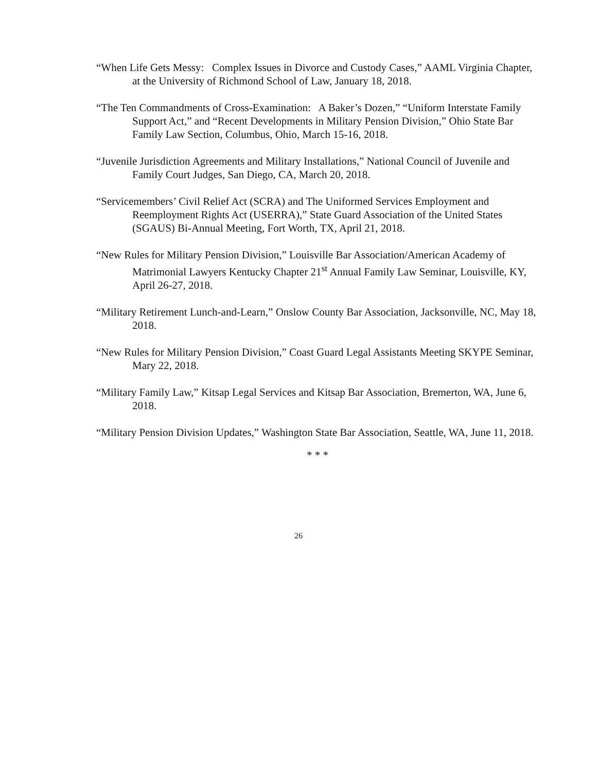“When Life Gets Messy: Complex Issues in Divorce and Custody Cases,” AAML Virginia Chapter, at the University of Richmond School of Law, January 18, 2018.
“The Ten Commandments of Cross-Examination: A Baker’s Dozen,” “Uniform Interstate Family Support Act,” and “Recent Developments in Military Pension Division,” Ohio State Bar Family Law Section, Columbus, Ohio, March 15-16, 2018.
“Juvenile Jurisdiction Agreements and Military Installations,” National Council of Juvenile and Family Court Judges, San Diego, CA, March 20, 2018.
“Servicemembers’ Civil Relief Act (SCRA) and The Uniformed Services Employment and Reemployment Rights Act (USERRA),” State Guard Association of the United States (SGAUS) Bi-Annual Meeting, Fort Worth, TX, April 21, 2018.
“New Rules for Military Pension Division,” Louisville Bar Association/American Academy of Matrimonial Lawyers Kentucky Chapter 21<sup>st</sup> Annual Family Law Seminar, Louisville, KY, April 26-27, 2018.
“Military Retirement Lunch-and-Learn,” Onslow County Bar Association, Jacksonville, NC, May 18, 2018.
“New Rules for Military Pension Division,” Coast Guard Legal Assistants Meeting SKYPE Seminar, Mary 22, 2018.
“Military Family Law,” Kitsap Legal Services and Kitsap Bar Association, Bremerton, WA, June 6, 2018.
“Military Pension Division Updates,” Washington State Bar Association, Seattle, WA, June 11, 2018.
* * *
26